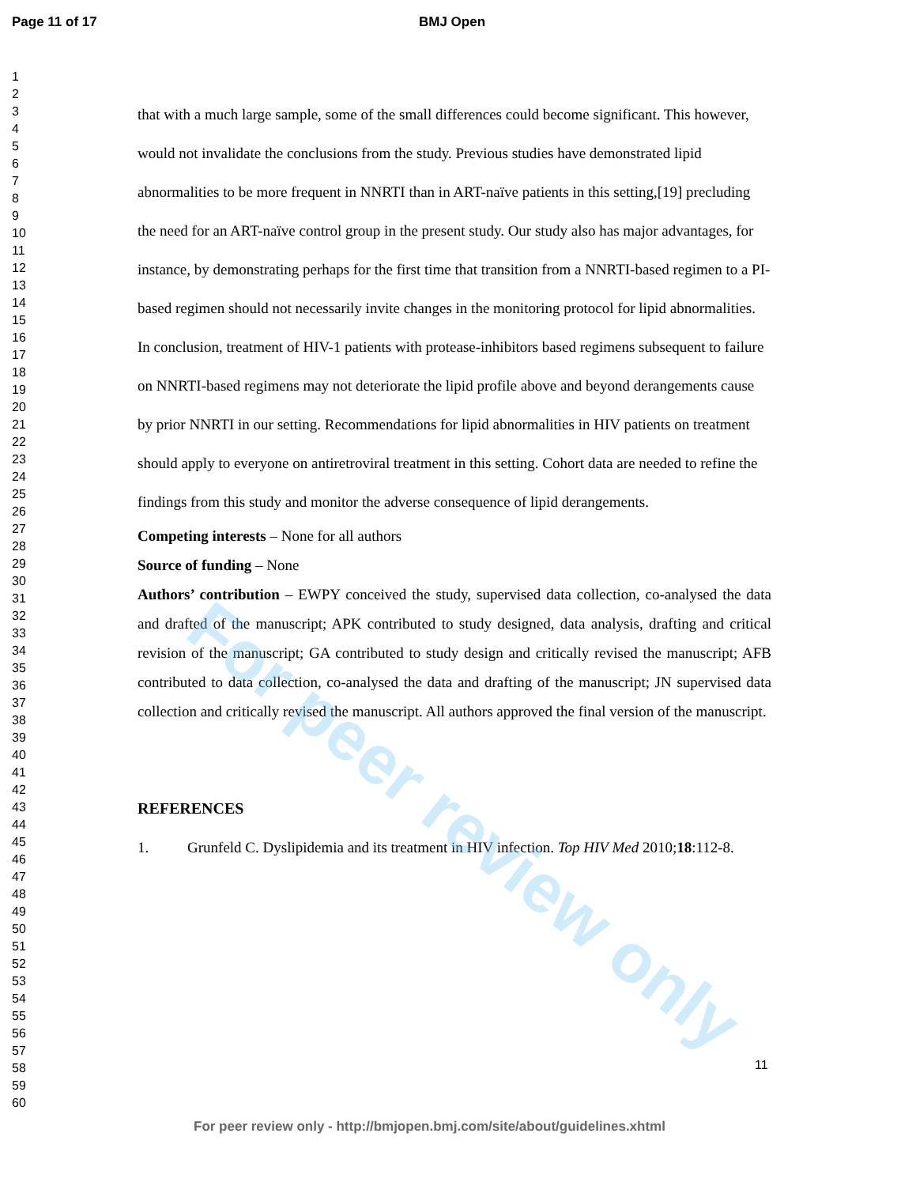Page 11 of 17 BMJ Open
1
2
3
4
5
6
7
8
9
10
11
12
13
14
15
16
17
18
19
20
21
22
23
24
25
26
27
28
29
30
31
32
33
34
35
36
37
38
39
40
41
42
43
44
45
46
47
48
49
50
51
52
53
54
55
56
57
58
59
60
that with a much large sample, some of the small differences could become significant. This however, would not invalidate the conclusions from the study. Previous studies have demonstrated lipid abnormalities to be more frequent in NNRTI than in ART-naïve patients in this setting,[19] precluding the need for an ART-naïve control group in the present study. Our study also has major advantages, for instance, by demonstrating perhaps for the first time that transition from a NNRTI-based regimen to a PI-based regimen should not necessarily invite changes in the monitoring protocol for lipid abnormalities.
In conclusion, treatment of HIV-1 patients with protease-inhibitors based regimens subsequent to failure on NNRTI-based regimens may not deteriorate the lipid profile above and beyond derangements cause by prior NNRTI in our setting. Recommendations for lipid abnormalities in HIV patients on treatment should apply to everyone on antiretroviral treatment in this setting. Cohort data are needed to refine the findings from this study and monitor the adverse consequence of lipid derangements.
Competing interests – None for all authors
Source of funding – None
Authors’ contribution – EWPY conceived the study, supervised data collection, co-analysed the data and drafted of the manuscript; APK contributed to study designed, data analysis, drafting and critical revision of the manuscript; GA contributed to study design and critically revised the manuscript; AFB contributed to data collection, co-analysed the data and drafting of the manuscript; JN supervised data collection and critically revised the manuscript. All authors approved the final version of the manuscript.
REFERENCES
1. Grunfeld C. Dyslipidemia and its treatment in HIV infection. Top HIV Med 2010;18:112-8.
For peer review only
11
For peer review only - http://bmjopen.bmj.com/site/about/guidelines.xhtml